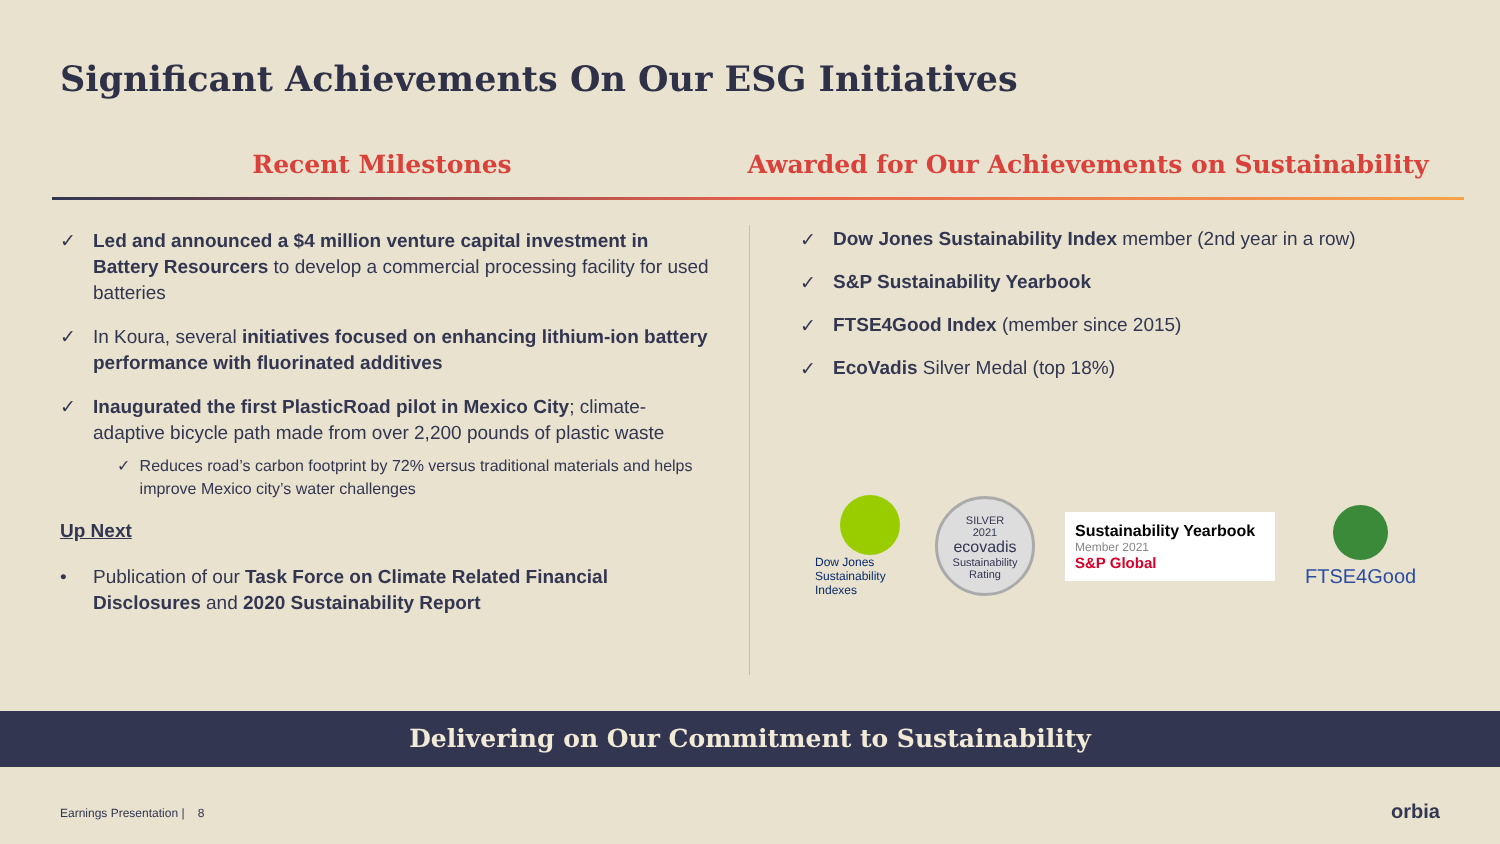Significant Achievements On Our ESG Initiatives
Recent Milestones Awarded for Our Achievements on Sustainability
✓ Led and announced a $4 million venture capital investment in Battery Resourcers to develop a commercial processing facility for used batteries
✓ In Koura, several initiatives focused on enhancing lithium-ion battery performance with fluorinated additives
✓ Inaugurated the first PlasticRoad pilot in Mexico City; climate-adaptive bicycle path made from over 2,200 pounds of plastic waste
✓ Reduces road’s carbon footprint by 72% versus traditional materials and helps improve Mexico city’s water challenges
Up Next
• Publication of our Task Force on Climate Related Financial Disclosures and 2020 Sustainability Report
✓ Dow Jones Sustainability Index member (2nd year in a row)
✓ S&P Sustainability Yearbook
✓ FTSE4Good Index (member since 2015)
✓ EcoVadis Silver Medal (top 18%)
Dow Jones Sustainability Indexes
SILVER
2021
ecovadis
Sustainability Rating
Sustainability Yearbook
Member 2021
S&P Global
FTSE4Good
Delivering on Our Commitment to Sustainability
Earnings Presentation | 8 orbia